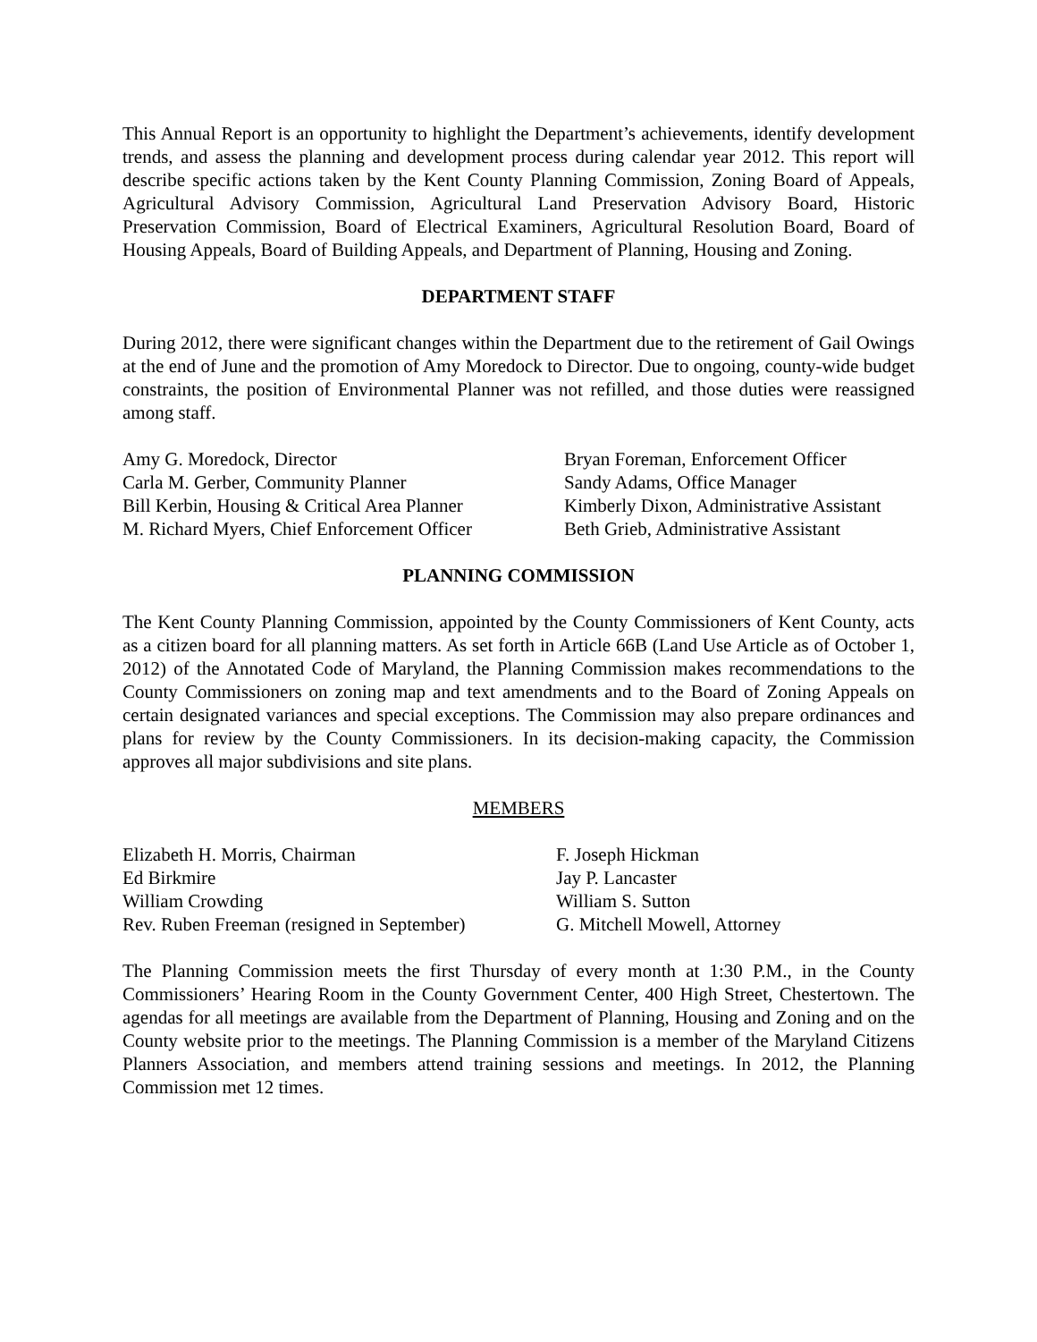This Annual Report is an opportunity to highlight the Department’s achievements, identify development trends, and assess the planning and development process during calendar year 2012. This report will describe specific actions taken by the Kent County Planning Commission, Zoning Board of Appeals, Agricultural Advisory Commission, Agricultural Land Preservation Advisory Board, Historic Preservation Commission, Board of Electrical Examiners, Agricultural Resolution Board, Board of Housing Appeals, Board of Building Appeals, and Department of Planning, Housing and Zoning.
DEPARTMENT STAFF
During 2012, there were significant changes within the Department due to the retirement of Gail Owings at the end of June and the promotion of Amy Moredock to Director. Due to ongoing, county-wide budget constraints, the position of Environmental Planner was not refilled, and those duties were reassigned among staff.
Amy G. Moredock, Director
Carla M. Gerber, Community Planner
Bill Kerbin, Housing & Critical Area Planner
M. Richard Myers, Chief Enforcement Officer
Bryan Foreman, Enforcement Officer
Sandy Adams, Office Manager
Kimberly Dixon, Administrative Assistant
Beth Grieb, Administrative Assistant
PLANNING COMMISSION
The Kent County Planning Commission, appointed by the County Commissioners of Kent County, acts as a citizen board for all planning matters. As set forth in Article 66B (Land Use Article as of October 1, 2012) of the Annotated Code of Maryland, the Planning Commission makes recommendations to the County Commissioners on zoning map and text amendments and to the Board of Zoning Appeals on certain designated variances and special exceptions. The Commission may also prepare ordinances and plans for review by the County Commissioners. In its decision-making capacity, the Commission approves all major subdivisions and site plans.
MEMBERS
Elizabeth H. Morris, Chairman
Ed Birkmire
William Crowding
Rev. Ruben Freeman (resigned in September)
F. Joseph Hickman
Jay P. Lancaster
William S. Sutton
G. Mitchell Mowell, Attorney
The Planning Commission meets the first Thursday of every month at 1:30 P.M., in the County Commissioners’ Hearing Room in the County Government Center, 400 High Street, Chestertown. The agendas for all meetings are available from the Department of Planning, Housing and Zoning and on the County website prior to the meetings. The Planning Commission is a member of the Maryland Citizens Planners Association, and members attend training sessions and meetings. In 2012, the Planning Commission met 12 times.